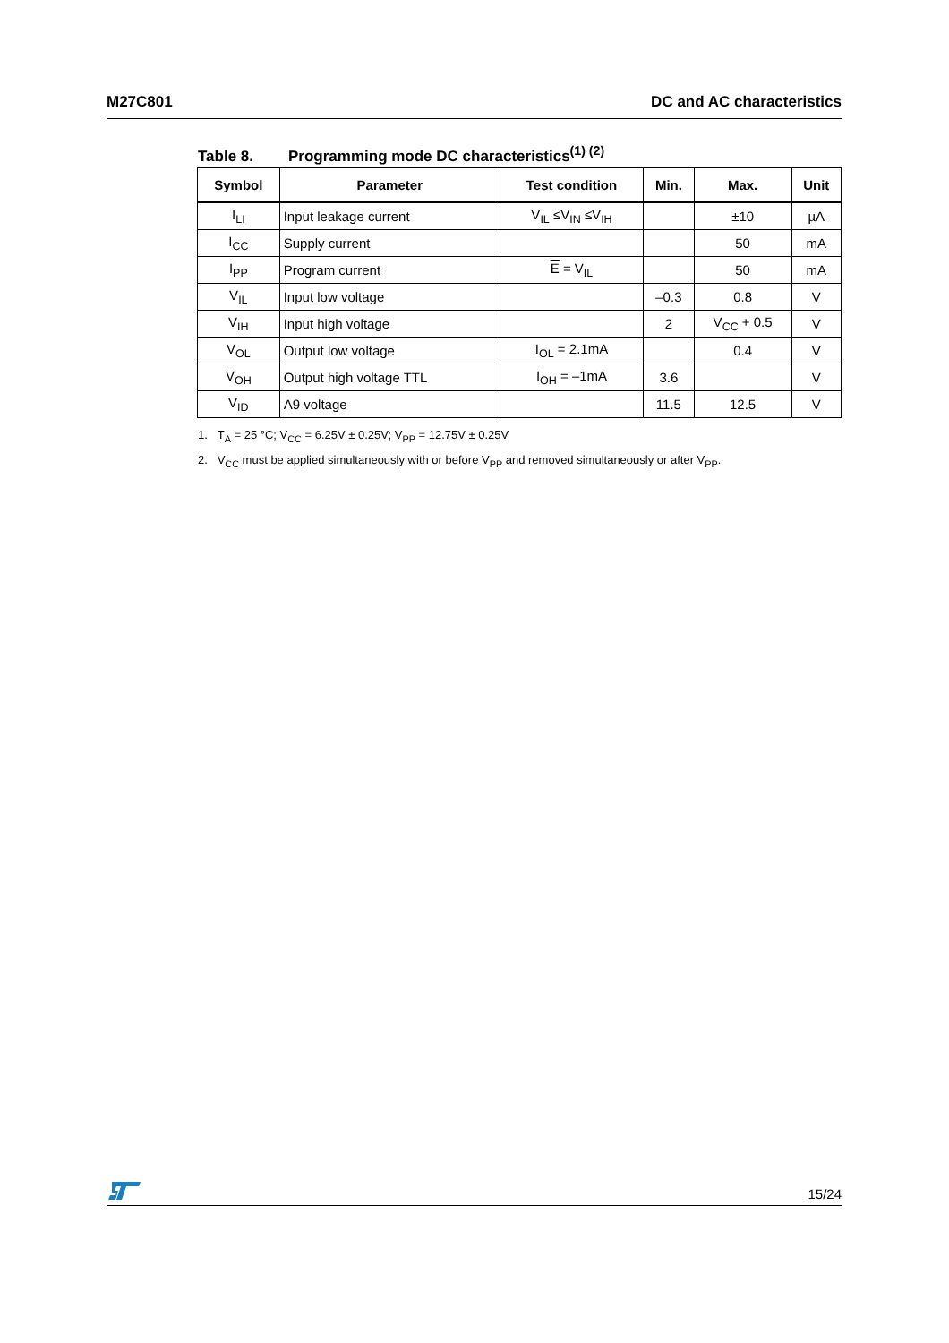M27C801 DC and AC characteristics
Table 8. Programming mode DC characteristics<sup>(1) (2)</sup>
| Symbol | Parameter | Test condition | Min. | Max. | Unit |
| --- | --- | --- | --- | --- | --- |
| I<sub>LI</sub> | Input leakage current | V<sub>IL</sub> ≤V<sub>IN</sub> ≤V<sub>IH</sub> | | ±10 | µA |
| I<sub>CC</sub> | Supply current | | | 50 | mA |
| I<sub>PP</sub> | Program current | E = V<sub>IL</sub> | | 50 | mA |
| V<sub>IL</sub> | Input low voltage | | –0.3 | 0.8 | V |
| V<sub>IH</sub> | Input high voltage | | 2 | V<sub>CC</sub> + 0.5 | V |
| V<sub>OL</sub> | Output low voltage | I<sub>OL</sub> = 2.1mA | | 0.4 | V |
| V<sub>OH</sub> | Output high voltage TTL | I<sub>OH</sub> = –1mA | 3.6 | | V |
| V<sub>ID</sub> | A9 voltage | | 11.5 | 12.5 | V |
1. T<sub>A</sub> = 25 °C; V<sub>CC</sub> = 6.25V ± 0.25V; V<sub>PP</sub> = 12.75V ± 0.25V
2. V<sub>CC</sub> must be applied simultaneously with or before V<sub>PP</sub> and removed simultaneously or after V<sub>PP</sub>.
15/24